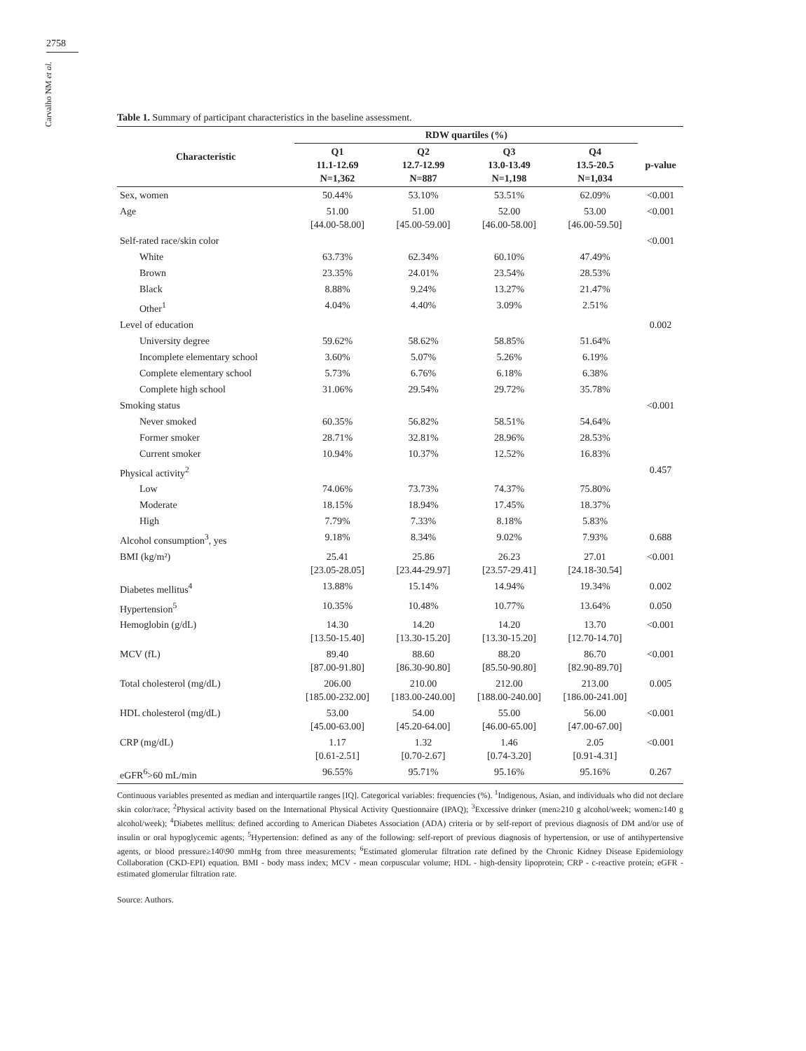2758
Carvalho NM et al.
Table 1. Summary of participant characteristics in the baseline assessment.
| Characteristic | RDW quartiles (%) | | | | |
| --- | --- | --- | --- | --- | --- |
| | Q1 11.1-12.69 N=1,362 | Q2 12.7-12.99 N=887 | Q3 13.0-13.49 N=1,198 | Q4 13.5-20.5 N=1,034 | p-value |
| Sex, women | 50.44% | 53.10% | 53.51% | 62.09% | <0.001 |
| Age | 51.00 [44.00-58.00] | 51.00 [45.00-59.00] | 52.00 [46.00-58.00] | 53.00 [46.00-59.50] | <0.001 |
| Self-rated race/skin color | | | | | <0.001 |
| White | 63.73% | 62.34% | 60.10% | 47.49% | |
| Brown | 23.35% | 24.01% | 23.54% | 28.53% | |
| Black | 8.88% | 9.24% | 13.27% | 21.47% | |
| Other<sup>1</sup> | 4.04% | 4.40% | 3.09% | 2.51% | |
| Level of education | | | | | 0.002 |
| University degree | 59.62% | 58.62% | 58.85% | 51.64% | |
| Incomplete elementary school | 3.60% | 5.07% | 5.26% | 6.19% | |
| Complete elementary school | 5.73% | 6.76% | 6.18% | 6.38% | |
| Complete high school | 31.06% | 29.54% | 29.72% | 35.78% | |
| Smoking status | | | | | <0.001 |
| Never smoked | 60.35% | 56.82% | 58.51% | 54.64% | |
| Former smoker | 28.71% | 32.81% | 28.96% | 28.53% | |
| Current smoker | 10.94% | 10.37% | 12.52% | 16.83% | |
| Physical activity<sup>2</sup> | | | | | 0.457 |
| Low | 74.06% | 73.73% | 74.37% | 75.80% | |
| Moderate | 18.15% | 18.94% | 17.45% | 18.37% | |
| High | 7.79% | 7.33% | 8.18% | 5.83% | |
| Alcohol consumption<sup>3</sup>, yes | 9.18% | 8.34% | 9.02% | 7.93% | 0.688 |
| BMI (kg/m²) | 25.41 [23.05-28.05] | 25.86 [23.44-29.97] | 26.23 [23.57-29.41] | 27.01 [24.18-30.54] | <0.001 |
| Diabetes mellitus<sup>4</sup> | 13.88% | 15.14% | 14.94% | 19.34% | 0.002 |
| Hypertension<sup>5</sup> | 10.35% | 10.48% | 10.77% | 13.64% | 0.050 |
| Hemoglobin (g/dL) | 14.30 [13.50-15.40] | 14.20 [13.30-15.20] | 14.20 [13.30-15.20] | 13.70 [12.70-14.70] | <0.001 |
| MCV (fL) | 89.40 [87.00-91.80] | 88.60 [86.30-90.80] | 88.20 [85.50-90.80] | 86.70 [82.90-89.70] | <0.001 |
| Total cholesterol (mg/dL) | 206.00 [185.00-232.00] | 210.00 [183.00-240.00] | 212.00 [188.00-240.00] | 213.00 [186.00-241.00] | 0.005 |
| HDL cholesterol (mg/dL) | 53.00 [45.00-63.00] | 54.00 [45.20-64.00] | 55.00 [46.00-65.00] | 56.00 [47.00-67.00] | <0.001 |
| CRP (mg/dL) | 1.17 [0.61-2.51] | 1.32 [0.70-2.67] | 1.46 [0.74-3.20] | 2.05 [0.91-4.31] | <0.001 |
| eGFR<sup>6</sup>>60 mL/min | 96.55% | 95.71% | 95.16% | 95.16% | 0.267 |
Continuous variables presented as median and interquartile ranges [IQ]. Categorical variables: frequencies (%). <sup>1</sup>Indigenous, Asian, and individuals who did not declare skin color/race; <sup>2</sup>Physical activity based on the International Physical Activity Questionnaire (IPAQ); <sup>3</sup>Excessive drinker (men≥210 g alcohol/week; women≥140 g alcohol/week); <sup>4</sup>Diabetes mellitus: defined according to American Diabetes Association (ADA) criteria or by self-report of previous diagnosis of DM and/or use of insulin or oral hypoglycemic agents; <sup>5</sup>Hypertension: defined as any of the following: self-report of previous diagnosis of hypertension, or use of antihypertensive agents, or blood pressure≥140\90 mmHg from three measurements; <sup>6</sup>Estimated glomerular filtration rate defined by the Chronic Kidney Disease Epidemiology Collaboration (CKD-EPI) equation. BMI - body mass index; MCV - mean corpuscular volume; HDL - high-density lipoprotein; CRP - c-reactive protein; eGFR - estimated glomerular filtration rate.
Source: Authors.